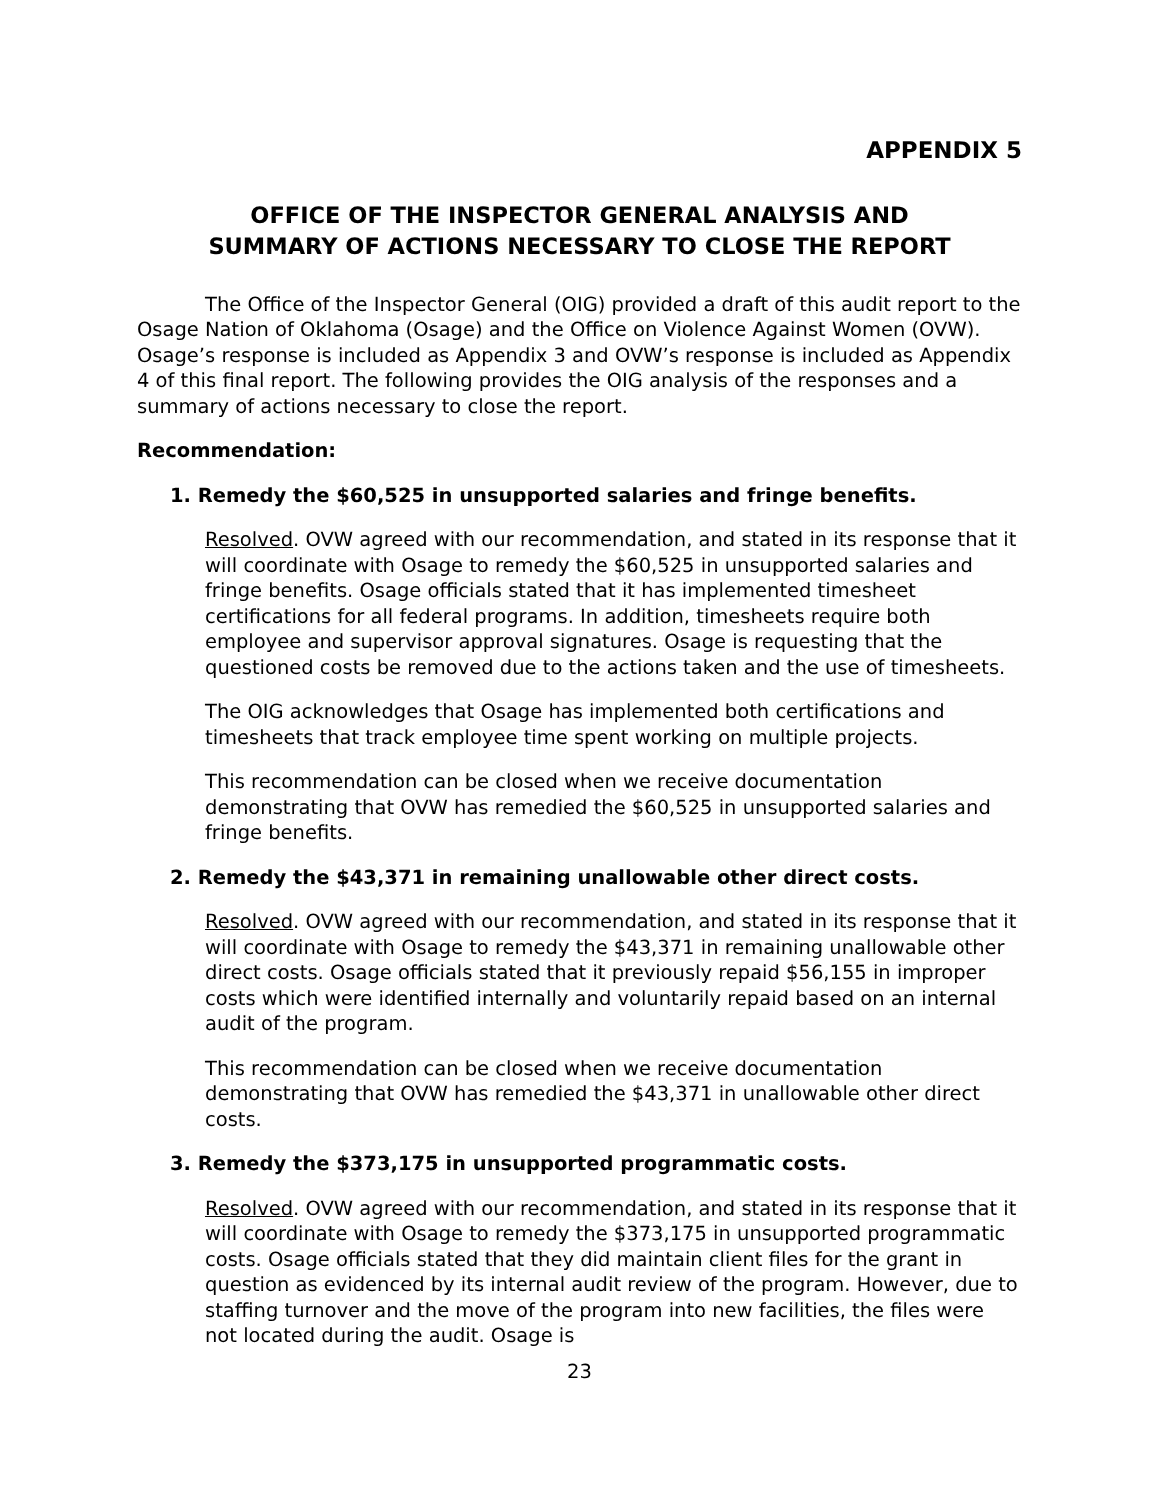APPENDIX 5
OFFICE OF THE INSPECTOR GENERAL ANALYSIS AND
SUMMARY OF ACTIONS NECESSARY TO CLOSE THE REPORT
The Office of the Inspector General (OIG) provided a draft of this audit report to the Osage Nation of Oklahoma (Osage) and the Office on Violence Against Women (OVW). Osage’s response is included as Appendix 3 and OVW’s response is included as Appendix 4 of this final report. The following provides the OIG analysis of the responses and a summary of actions necessary to close the report.
Recommendation:
1. Remedy the $60,525 in unsupported salaries and fringe benefits.
Resolved. OVW agreed with our recommendation, and stated in its response that it will coordinate with Osage to remedy the $60,525 in unsupported salaries and fringe benefits. Osage officials stated that it has implemented timesheet certifications for all federal programs. In addition, timesheets require both employee and supervisor approval signatures. Osage is requesting that the questioned costs be removed due to the actions taken and the use of timesheets.
The OIG acknowledges that Osage has implemented both certifications and timesheets that track employee time spent working on multiple projects.
This recommendation can be closed when we receive documentation demonstrating that OVW has remedied the $60,525 in unsupported salaries and fringe benefits.
2. Remedy the $43,371 in remaining unallowable other direct costs.
Resolved. OVW agreed with our recommendation, and stated in its response that it will coordinate with Osage to remedy the $43,371 in remaining unallowable other direct costs. Osage officials stated that it previously repaid $56,155 in improper costs which were identified internally and voluntarily repaid based on an internal audit of the program.
This recommendation can be closed when we receive documentation demonstrating that OVW has remedied the $43,371 in unallowable other direct costs.
3. Remedy the $373,175 in unsupported programmatic costs.
Resolved. OVW agreed with our recommendation, and stated in its response that it will coordinate with Osage to remedy the $373,175 in unsupported programmatic costs. Osage officials stated that they did maintain client files for the grant in question as evidenced by its internal audit review of the program. However, due to staffing turnover and the move of the program into new facilities, the files were not located during the audit. Osage is
23